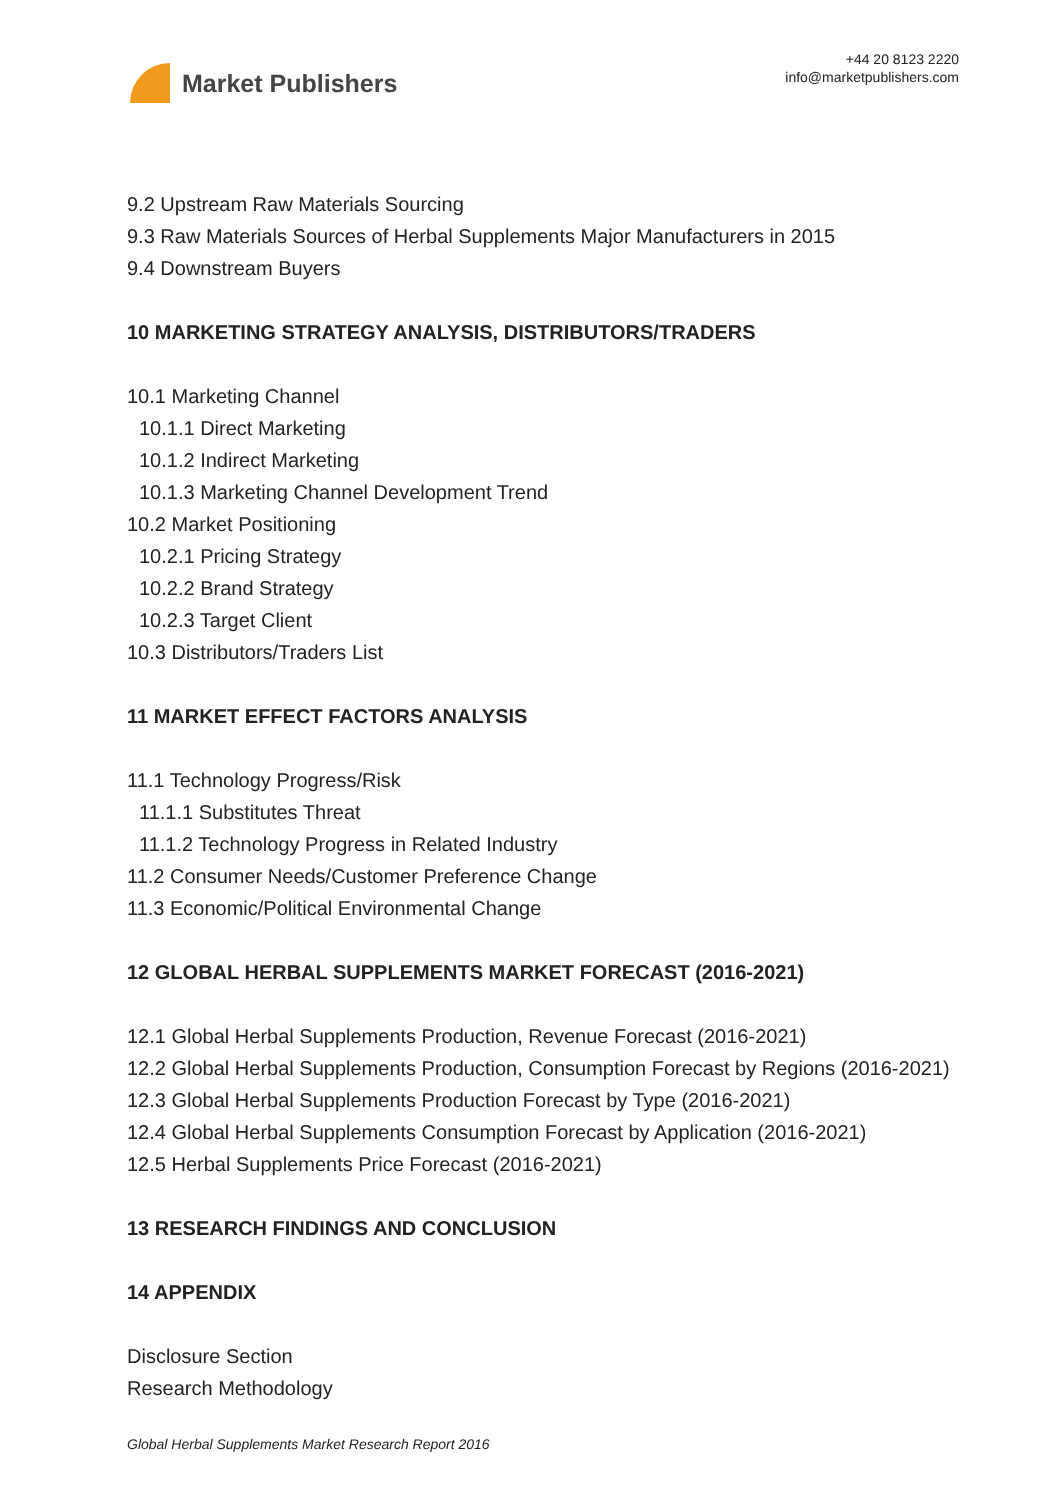Market Publishers
+44 20 8123 2220
info@marketpublishers.com
9.2 Upstream Raw Materials Sourcing
9.3 Raw Materials Sources of Herbal Supplements Major Manufacturers in 2015
9.4 Downstream Buyers
10 MARKETING STRATEGY ANALYSIS, DISTRIBUTORS/TRADERS
10.1 Marketing Channel
10.1.1 Direct Marketing
10.1.2 Indirect Marketing
10.1.3 Marketing Channel Development Trend
10.2 Market Positioning
10.2.1 Pricing Strategy
10.2.2 Brand Strategy
10.2.3 Target Client
10.3 Distributors/Traders List
11 MARKET EFFECT FACTORS ANALYSIS
11.1 Technology Progress/Risk
11.1.1 Substitutes Threat
11.1.2 Technology Progress in Related Industry
11.2 Consumer Needs/Customer Preference Change
11.3 Economic/Political Environmental Change
12 GLOBAL HERBAL SUPPLEMENTS MARKET FORECAST (2016-2021)
12.1 Global Herbal Supplements Production, Revenue Forecast (2016-2021)
12.2 Global Herbal Supplements Production, Consumption Forecast by Regions (2016-2021)
12.3 Global Herbal Supplements Production Forecast by Type (2016-2021)
12.4 Global Herbal Supplements Consumption Forecast by Application (2016-2021)
12.5 Herbal Supplements Price Forecast (2016-2021)
13 RESEARCH FINDINGS AND CONCLUSION
14 APPENDIX
Disclosure Section
Research Methodology
Global Herbal Supplements Market Research Report 2016